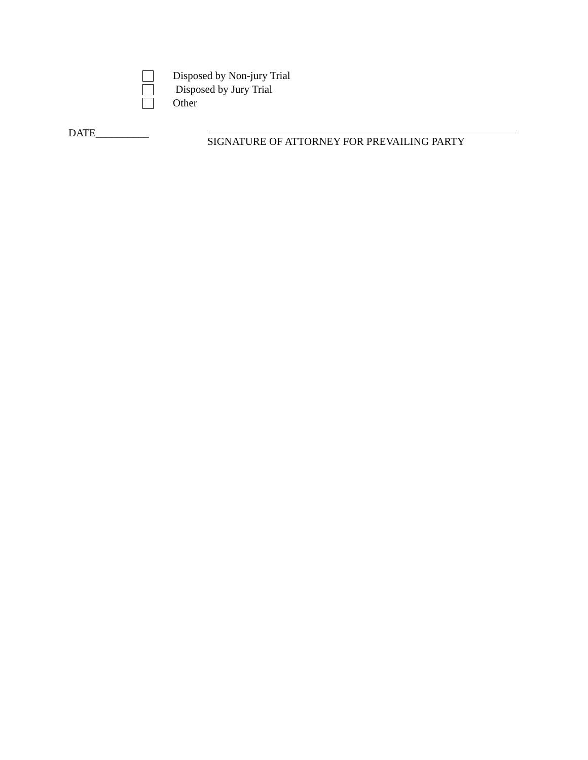Disposed by Non-jury Trial
Disposed by Jury Trial
Other
DATE__________
SIGNATURE OF ATTORNEY FOR PREVAILING PARTY